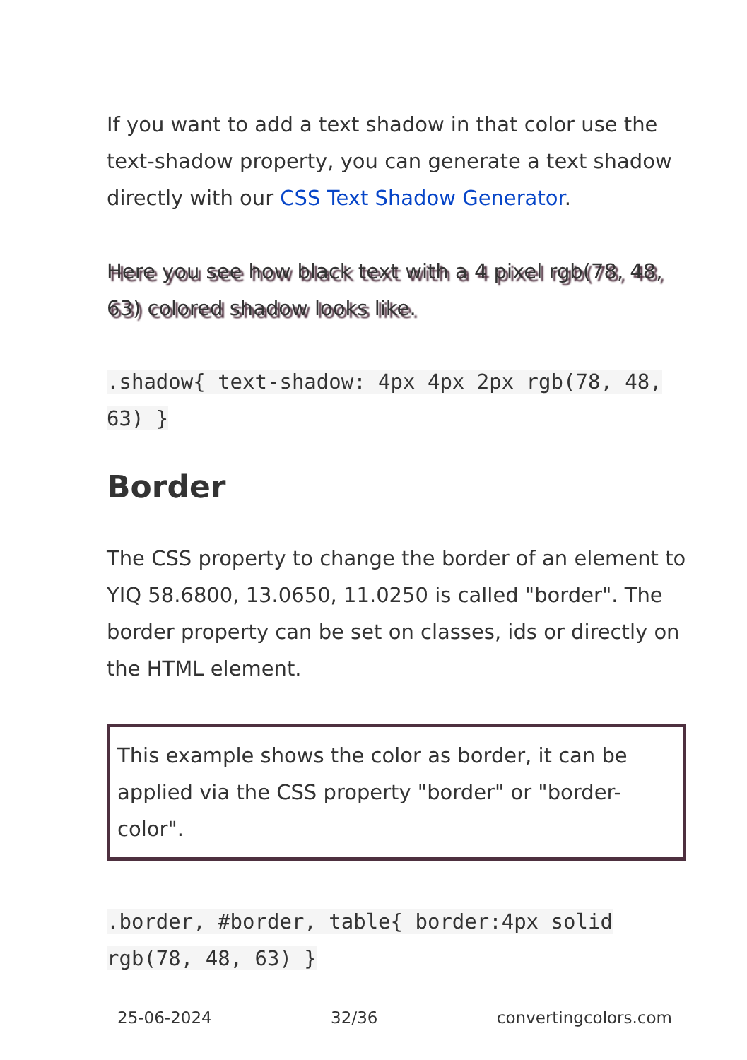If you want to add a text shadow in that color use the text-shadow property, you can generate a text shadow directly with our CSS Text Shadow Generator.
Here you see how black text with a 4 pixel rgb(78, 48, 63) colored shadow looks like.
.shadow{ text-shadow: 4px 4px 2px rgb(78, 48, 63) }
Border
The CSS property to change the border of an element to YIQ 58.6800, 13.0650, 11.0250 is called "border". The border property can be set on classes, ids or directly on the HTML element.
This example shows the color as border, it can be applied via the CSS property "border" or "border-color".
.border, #border, table{ border:4px solid rgb(78, 48, 63) }
25-06-2024 32/36 convertingcolors.com